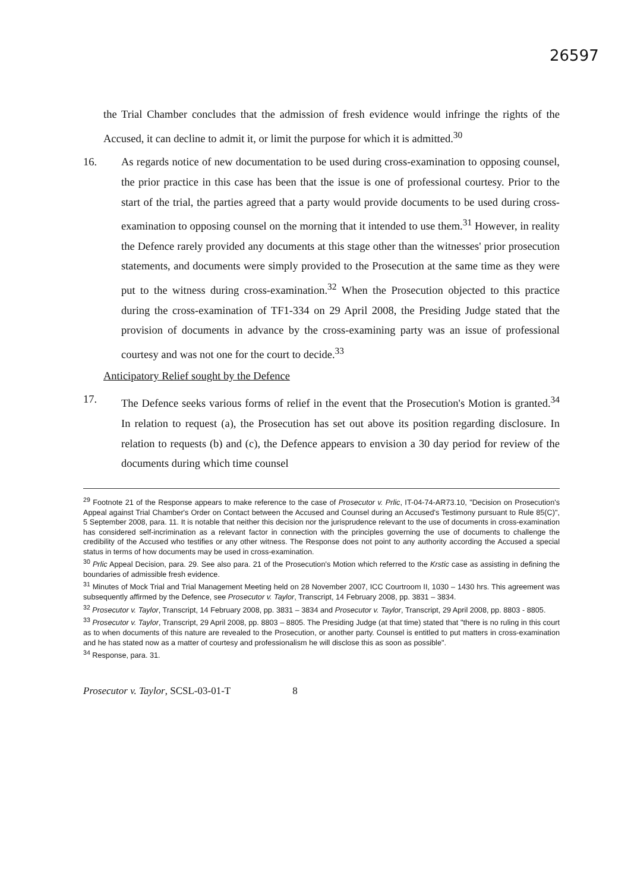26597
the Trial Chamber concludes that the admission of fresh evidence would infringe the rights of the Accused, it can decline to admit it, or limit the purpose for which it is admitted.<sup>30</sup>
16. As regards notice of new documentation to be used during cross-examination to opposing counsel, the prior practice in this case has been that the issue is one of professional courtesy. Prior to the start of the trial, the parties agreed that a party would provide documents to be used during cross-examination to opposing counsel on the morning that it intended to use them.<sup>31</sup> However, in reality the Defence rarely provided any documents at this stage other than the witnesses' prior prosecution statements, and documents were simply provided to the Prosecution at the same time as they were put to the witness during cross-examination.<sup>32</sup> When the Prosecution objected to this practice during the cross-examination of TF1-334 on 29 April 2008, the Presiding Judge stated that the provision of documents in advance by the cross-examining party was an issue of professional courtesy and was not one for the court to decide.<sup>33</sup>
Anticipatory Relief sought by the Defence
17. The Defence seeks various forms of relief in the event that the Prosecution's Motion is granted.<sup>34</sup> In relation to request (a), the Prosecution has set out above its position regarding disclosure. In relation to requests (b) and (c), the Defence appears to envision a 30 day period for review of the documents during which time counsel
<sup>29</sup> Footnote 21 of the Response appears to make reference to the case of Prosecutor v. Prlic, IT-04-74-AR73.10, "Decision on Prosecution's Appeal against Trial Chamber's Order on Contact between the Accused and Counsel during an Accused's Testimony pursuant to Rule 85(C)", 5 September 2008, para. 11. It is notable that neither this decision nor the jurisprudence relevant to the use of documents in cross-examination has considered self-incrimination as a relevant factor in connection with the principles governing the use of documents to challenge the credibility of the Accused who testifies or any other witness. The Response does not point to any authority according the Accused a special status in terms of how documents may be used in cross-examination.
<sup>30</sup> Prlic Appeal Decision, para. 29. See also para. 21 of the Prosecution's Motion which referred to the Krstic case as assisting in defining the boundaries of admissible fresh evidence.
<sup>31</sup> Minutes of Mock Trial and Trial Management Meeting held on 28 November 2007, ICC Courtroom II, 1030 – 1430 hrs. This agreement was subsequently affirmed by the Defence, see Prosecutor v. Taylor, Transcript, 14 February 2008, pp. 3831 – 3834.
<sup>32</sup> Prosecutor v. Taylor, Transcript, 14 February 2008, pp. 3831 – 3834 and Prosecutor v. Taylor, Transcript, 29 April 2008, pp. 8803 - 8805.
<sup>33</sup> Prosecutor v. Taylor, Transcript, 29 April 2008, pp. 8803 – 8805. The Presiding Judge (at that time) stated that "there is no ruling in this court as to when documents of this nature are revealed to the Prosecution, or another party. Counsel is entitled to put matters in cross-examination and he has stated now as a matter of courtesy and professionalism he will disclose this as soon as possible".
<sup>34</sup> Response, para. 31.
Prosecutor v. Taylor, SCSL-03-01-T 8